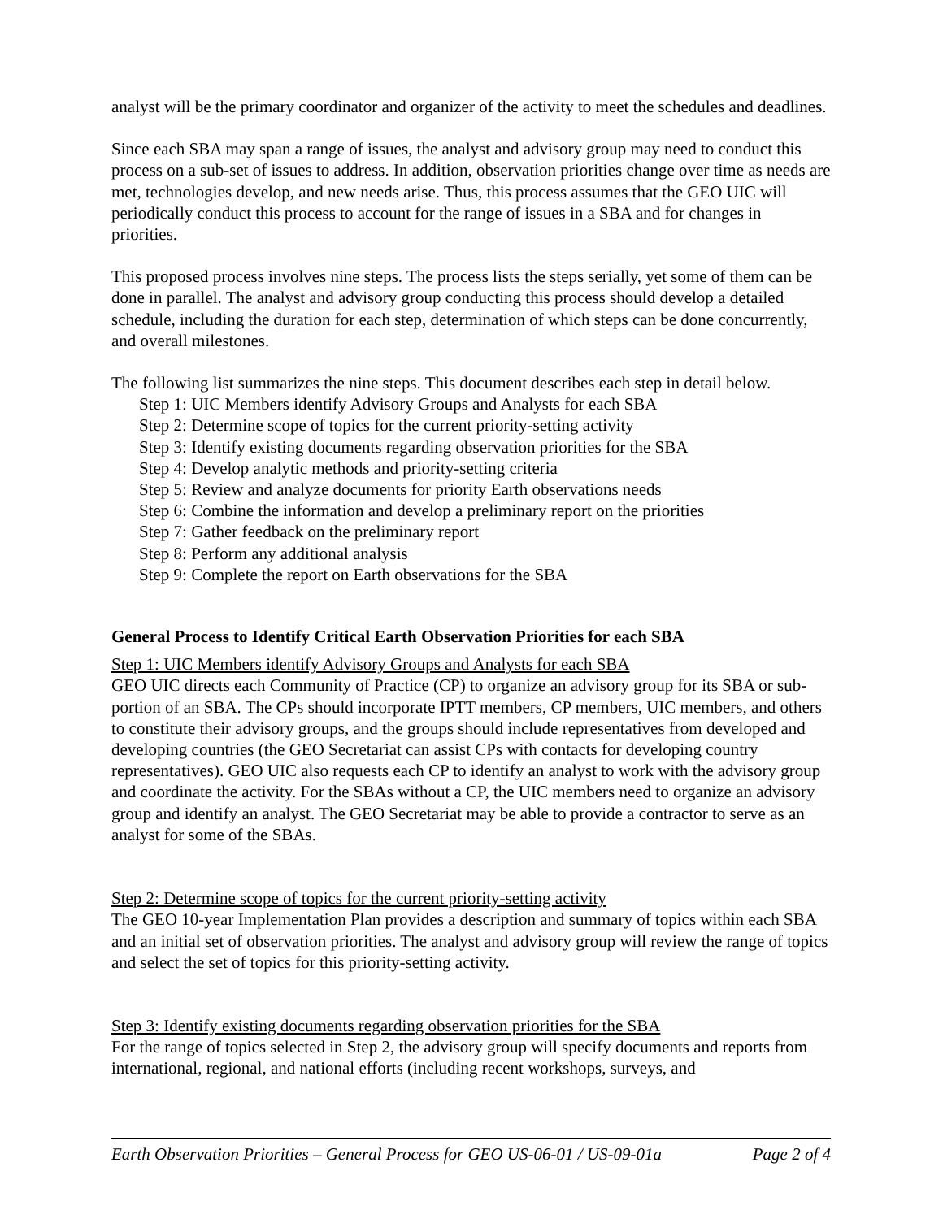analyst will be the primary coordinator and organizer of the activity to meet the schedules and deadlines.
Since each SBA may span a range of issues, the analyst and advisory group may need to conduct this process on a sub-set of issues to address. In addition, observation priorities change over time as needs are met, technologies develop, and new needs arise. Thus, this process assumes that the GEO UIC will periodically conduct this process to account for the range of issues in a SBA and for changes in priorities.
This proposed process involves nine steps. The process lists the steps serially, yet some of them can be done in parallel. The analyst and advisory group conducting this process should develop a detailed schedule, including the duration for each step, determination of which steps can be done concurrently, and overall milestones.
The following list summarizes the nine steps. This document describes each step in detail below.
Step 1: UIC Members identify Advisory Groups and Analysts for each SBA
Step 2: Determine scope of topics for the current priority-setting activity
Step 3: Identify existing documents regarding observation priorities for the SBA
Step 4: Develop analytic methods and priority-setting criteria
Step 5: Review and analyze documents for priority Earth observations needs
Step 6: Combine the information and develop a preliminary report on the priorities
Step 7: Gather feedback on the preliminary report
Step 8: Perform any additional analysis
Step 9: Complete the report on Earth observations for the SBA
General Process to Identify Critical Earth Observation Priorities for each SBA
Step 1: UIC Members identify Advisory Groups and Analysts for each SBA
GEO UIC directs each Community of Practice (CP) to organize an advisory group for its SBA or sub-portion of an SBA. The CPs should incorporate IPTT members, CP members, UIC members, and others to constitute their advisory groups, and the groups should include representatives from developed and developing countries (the GEO Secretariat can assist CPs with contacts for developing country representatives). GEO UIC also requests each CP to identify an analyst to work with the advisory group and coordinate the activity. For the SBAs without a CP, the UIC members need to organize an advisory group and identify an analyst. The GEO Secretariat may be able to provide a contractor to serve as an analyst for some of the SBAs.
Step 2: Determine scope of topics for the current priority-setting activity
The GEO 10-year Implementation Plan provides a description and summary of topics within each SBA and an initial set of observation priorities. The analyst and advisory group will review the range of topics and select the set of topics for this priority-setting activity.
Step 3: Identify existing documents regarding observation priorities for the SBA
For the range of topics selected in Step 2, the advisory group will specify documents and reports from international, regional, and national efforts (including recent workshops, surveys, and
Earth Observation Priorities – General Process for GEO US-06-01 / US-09-01a Page 2 of 4